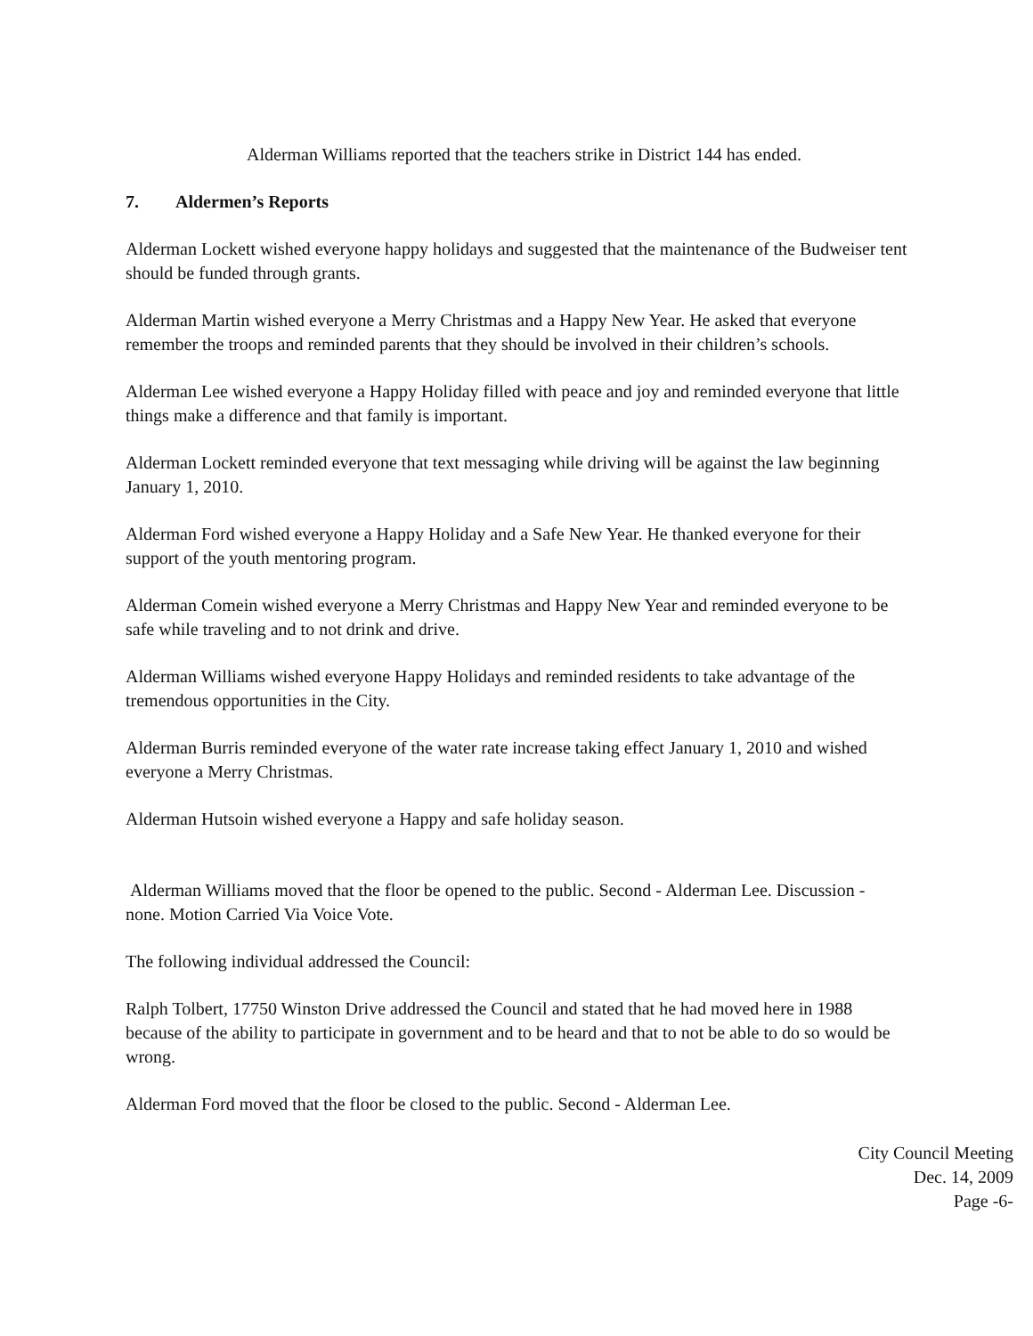Alderman Williams reported that the teachers strike in District 144 has ended.
7. Aldermen’s Reports
Alderman Lockett wished everyone happy holidays and suggested that the maintenance of the Budweiser tent should be funded through grants.
Alderman Martin wished everyone a Merry Christmas and a Happy New Year. He asked that everyone remember the troops and reminded parents that they should be involved in their children’s schools.
Alderman Lee wished everyone a Happy Holiday filled with peace and joy and reminded everyone that little things make a difference and that family is important.
Alderman Lockett reminded everyone that text messaging while driving will be against the law beginning January 1, 2010.
Alderman Ford wished everyone a Happy Holiday and a Safe New Year. He thanked everyone for their support of the youth mentoring program.
Alderman Comein wished everyone a Merry Christmas and Happy New Year and reminded everyone to be safe while traveling and to not drink and drive.
Alderman Williams wished everyone Happy Holidays and reminded residents to take advantage of the tremendous opportunities in the City.
Alderman Burris reminded everyone of the water rate increase taking effect January 1, 2010 and wished everyone a Merry Christmas.
Alderman Hutsoin wished everyone a Happy and safe holiday season.
Alderman Williams moved that the floor be opened to the public. Second - Alderman Lee. Discussion - none. Motion Carried Via Voice Vote.
The following individual addressed the Council:
Ralph Tolbert, 17750 Winston Drive addressed the Council and stated that he had moved here in 1988 because of the ability to participate in government and to be heard and that to not be able to do so would be wrong.
Alderman Ford moved that the floor be closed to the public. Second - Alderman Lee.
City Council Meeting
Dec. 14, 2009
Page -6-